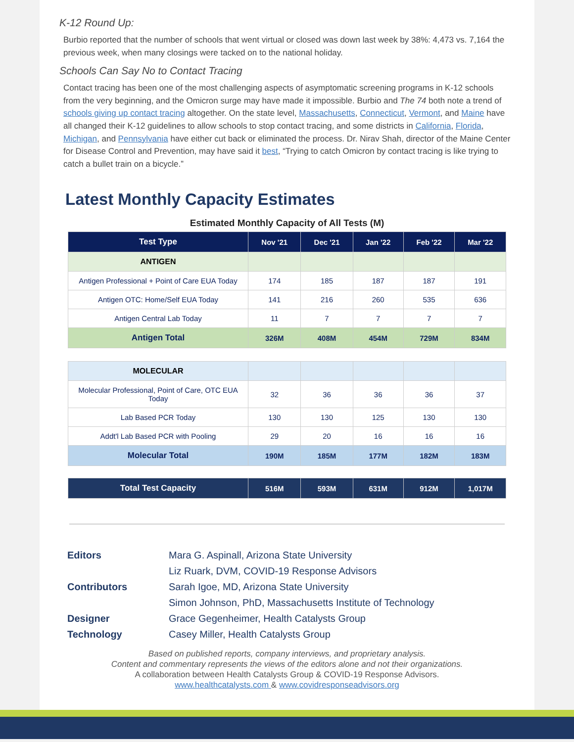K-12 Round Up:
Burbio reported that the number of schools that went virtual or closed was down last week by 38%: 4,473 vs. 7,164 the previous week, when many closings were tacked on to the national holiday.
Schools Can Say No to Contact Tracing
Contact tracing has been one of the most challenging aspects of asymptomatic screening programs in K-12 schools from the very beginning, and the Omicron surge may have made it impossible. Burbio and The 74 both note a trend of schools giving up contact tracing altogether. On the state level, Massachusetts, Connecticut, Vermont, and Maine have all changed their K-12 guidelines to allow schools to stop contact tracing, and some districts in California, Florida, Michigan, and Pennsylvania have either cut back or eliminated the process. Dr. Nirav Shah, director of the Maine Center for Disease Control and Prevention, may have said it best, “Trying to catch Omicron by contact tracing is like trying to catch a bullet train on a bicycle.”
Latest Monthly Capacity Estimates
Estimated Monthly Capacity of All Tests (M)
| Test Type | Nov '21 | Dec '21 | Jan '22 | Feb '22 | Mar '22 |
| --- | --- | --- | --- | --- | --- |
| ANTIGEN | | | | | |
| Antigen Professional + Point of Care EUA Today | 174 | 185 | 187 | 187 | 191 |
| Antigen OTC: Home/Self EUA Today | 141 | 216 | 260 | 535 | 636 |
| Antigen Central Lab Today | 11 | 7 | 7 | 7 | 7 |
| Antigen Total | 326M | 408M | 454M | 729M | 834M |
| MOLECULAR | | | | | |
| Molecular Professional, Point of Care, OTC EUA Today | 32 | 36 | 36 | 36 | 37 |
| Lab Based PCR Today | 130 | 130 | 125 | 130 | 130 |
| Addt'l Lab Based PCR with Pooling | 29 | 20 | 16 | 16 | 16 |
| Molecular Total | 190M | 185M | 177M | 182M | 183M |
| Total Test Capacity | 516M | 593M | 631M | 912M | 1,017M |
Editors Mara G. Aspinall, Arizona State University
Liz Ruark, DVM, COVID-19 Response Advisors
Contributors Sarah Igoe, MD, Arizona State University
Simon Johnson, PhD, Massachusetts Institute of Technology
Designer Grace Gegenheimer, Health Catalysts Group
Technology Casey Miller, Health Catalysts Group
Based on published reports, company interviews, and proprietary analysis.
Content and commentary represents the views of the editors alone and not their organizations.
A collaboration between Health Catalysts Group & COVID-19 Response Advisors.
www.healthcatalysts.com & www.covidresponseadvisors.org